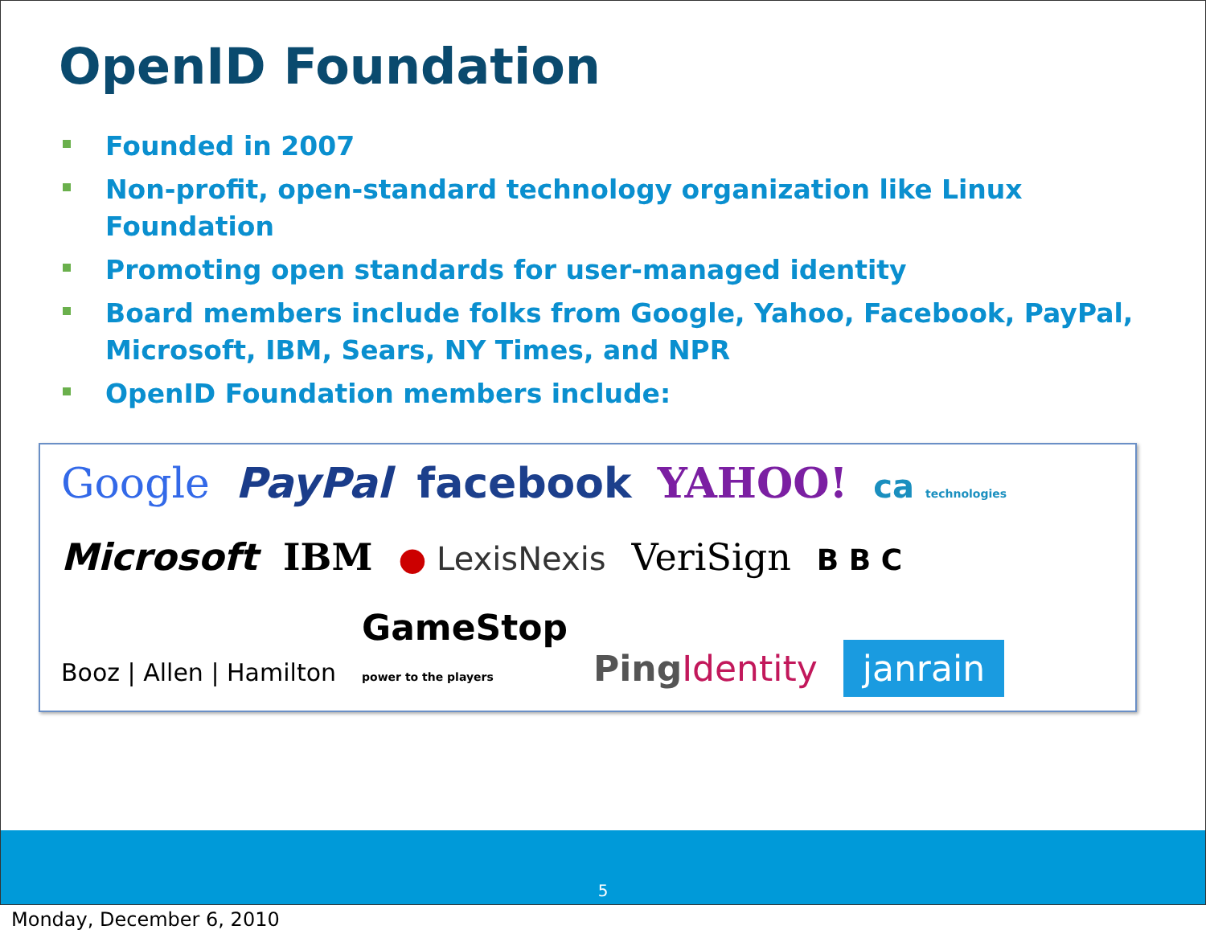OpenID Foundation
Founded in 2007
Non-profit, open-standard technology organization like Linux Foundation
Promoting open standards for user-managed identity
Board members include folks from Google, Yahoo, Facebook, PayPal, Microsoft, IBM, Sears, NY Times, and NPR
OpenID Foundation members include:
Google PayPal facebook YAHOO! ca technologies
Microsoft IBM ● LexisNexis VeriSign B B C
Booz | Allen | Hamilton GameStop
power to the players PingIdentity janrain
5
Monday, December 6, 2010